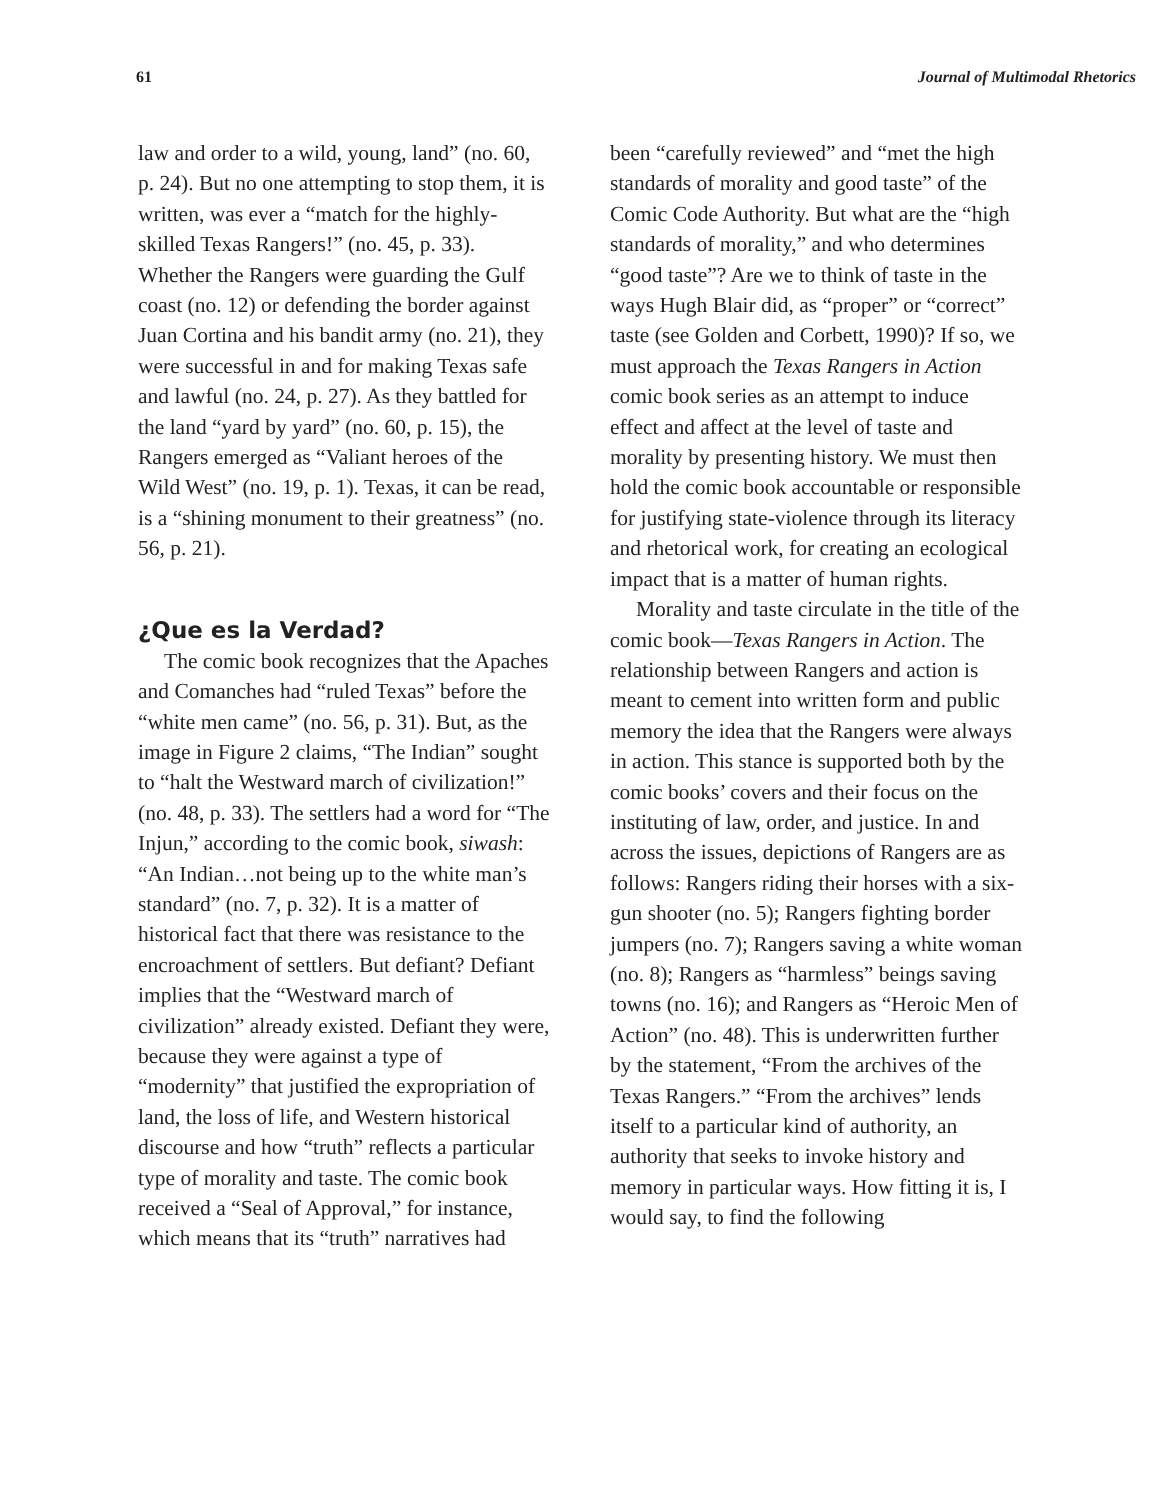61 Journal of Multimodal Rhetorics
law and order to a wild, young, land” (no. 60, p. 24). But no one attempting to stop them, it is written, was ever a “match for the highly-skilled Texas Rangers!” (no. 45, p. 33). Whether the Rangers were guarding the Gulf coast (no. 12) or defending the border against Juan Cortina and his bandit army (no. 21), they were successful in and for making Texas safe and lawful (no. 24, p. 27). As they battled for the land “yard by yard” (no. 60, p. 15), the Rangers emerged as “Valiant heroes of the Wild West” (no. 19, p. 1). Texas, it can be read, is a “shining monument to their greatness” (no. 56, p. 21).
¿Que es la Verdad?
The comic book recognizes that the Apaches and Comanches had “ruled Texas” before the “white men came” (no. 56, p. 31). But, as the image in Figure 2 claims, “The Indian” sought to “halt the Westward march of civilization!” (no. 48, p. 33). The settlers had a word for “The Injun,” according to the comic book, siwash: “An Indian…not being up to the white man’s standard” (no. 7, p. 32). It is a matter of historical fact that there was resistance to the encroachment of settlers. But defiant? Defiant implies that the “Westward march of civilization” already existed. Defiant they were, because they were against a type of “modernity” that justified the expropriation of land, the loss of life, and Western historical discourse and how “truth” reflects a particular type of morality and taste. The comic book received a “Seal of Approval,” for instance, which means that its “truth” narratives had
been “carefully reviewed” and “met the high standards of morality and good taste” of the Comic Code Authority. But what are the “high standards of morality,” and who determines “good taste”? Are we to think of taste in the ways Hugh Blair did, as “proper” or “correct” taste (see Golden and Corbett, 1990)? If so, we must approach the Texas Rangers in Action comic book series as an attempt to induce effect and affect at the level of taste and morality by presenting history. We must then hold the comic book accountable or responsible for justifying state-violence through its literacy and rhetorical work, for creating an ecological impact that is a matter of human rights.
Morality and taste circulate in the title of the comic book—Texas Rangers in Action. The relationship between Rangers and action is meant to cement into written form and public memory the idea that the Rangers were always in action. This stance is supported both by the comic books’ covers and their focus on the instituting of law, order, and justice. In and across the issues, depictions of Rangers are as follows: Rangers riding their horses with a six-gun shooter (no. 5); Rangers fighting border jumpers (no. 7); Rangers saving a white woman (no. 8); Rangers as “harmless” beings saving towns (no. 16); and Rangers as “Heroic Men of Action” (no. 48). This is underwritten further by the statement, “From the archives of the Texas Rangers.” “From the archives” lends itself to a particular kind of authority, an authority that seeks to invoke history and memory in particular ways. How fitting it is, I would say, to find the following